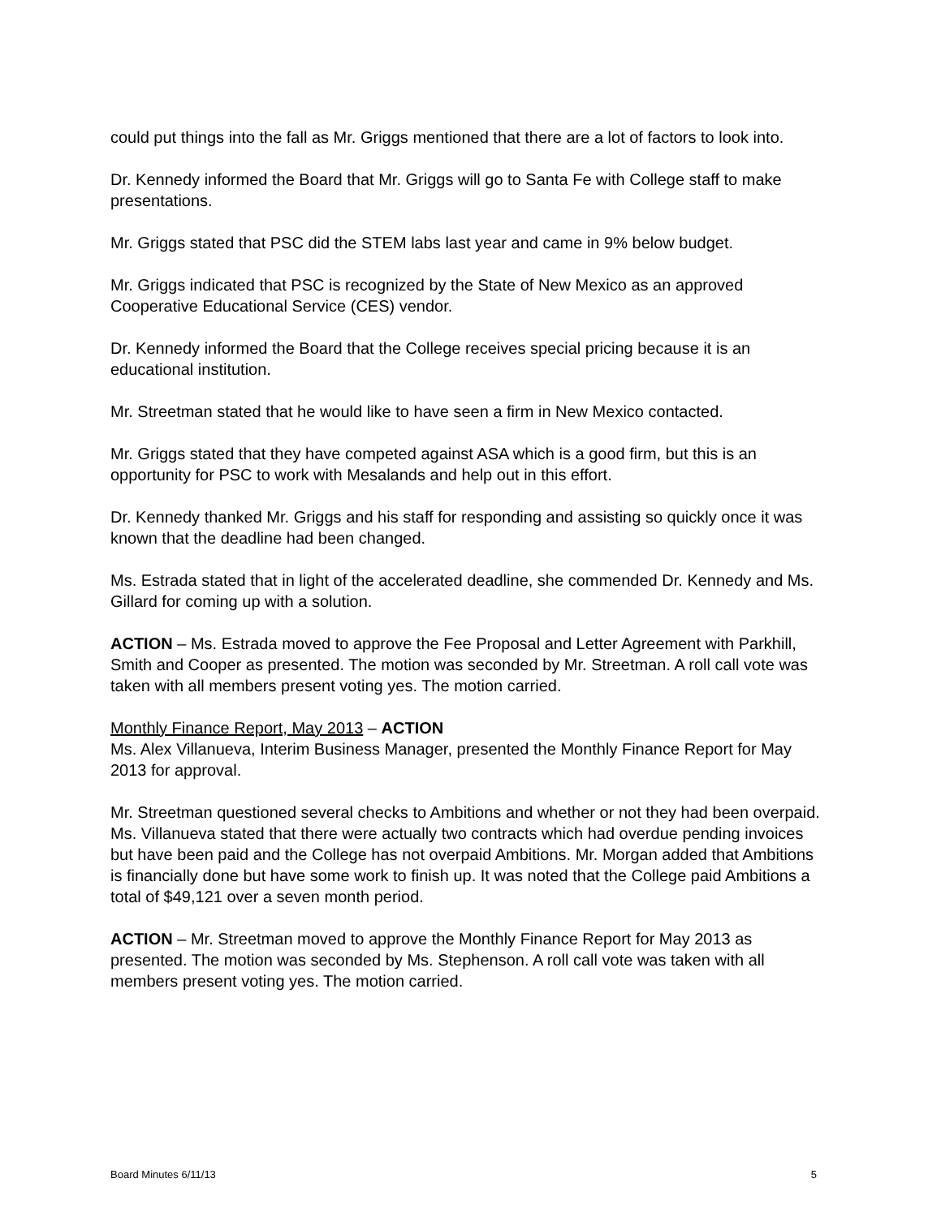could put things into the fall as Mr. Griggs mentioned that there are a lot of factors to look into.
Dr. Kennedy informed the Board that Mr. Griggs will go to Santa Fe with College staff to make presentations.
Mr. Griggs stated that PSC did the STEM labs last year and came in 9% below budget.
Mr. Griggs indicated that PSC is recognized by the State of New Mexico as an approved Cooperative Educational Service (CES) vendor.
Dr. Kennedy informed the Board that the College receives special pricing because it is an educational institution.
Mr. Streetman stated that he would like to have seen a firm in New Mexico contacted.
Mr. Griggs stated that they have competed against ASA which is a good firm, but this is an opportunity for PSC to work with Mesalands and help out in this effort.
Dr. Kennedy thanked Mr. Griggs and his staff for responding and assisting so quickly once it was known that the deadline had been changed.
Ms. Estrada stated that in light of the accelerated deadline, she commended Dr. Kennedy and Ms. Gillard for coming up with a solution.
ACTION – Ms. Estrada moved to approve the Fee Proposal and Letter Agreement with Parkhill, Smith and Cooper as presented. The motion was seconded by Mr. Streetman. A roll call vote was taken with all members present voting yes. The motion carried.
Monthly Finance Report, May 2013 – ACTION
Ms. Alex Villanueva, Interim Business Manager, presented the Monthly Finance Report for May 2013 for approval.
Mr. Streetman questioned several checks to Ambitions and whether or not they had been overpaid. Ms. Villanueva stated that there were actually two contracts which had overdue pending invoices but have been paid and the College has not overpaid Ambitions. Mr. Morgan added that Ambitions is financially done but have some work to finish up. It was noted that the College paid Ambitions a total of $49,121 over a seven month period.
ACTION – Mr. Streetman moved to approve the Monthly Finance Report for May 2013 as presented. The motion was seconded by Ms. Stephenson. A roll call vote was taken with all members present voting yes. The motion carried.
Board Minutes 6/11/13 5